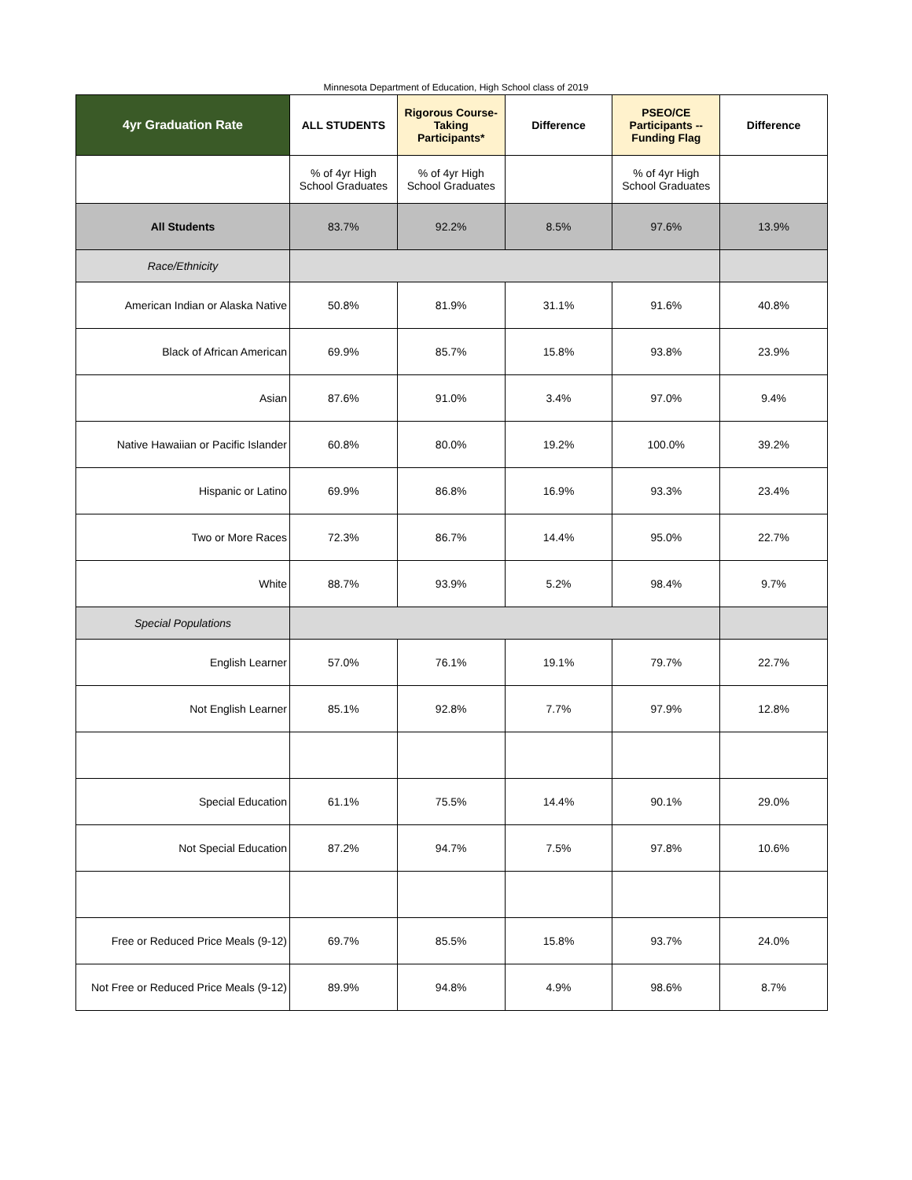Minnesota Department of Education, High School class of 2019
| 4yr Graduation Rate | ALL STUDENTS | Rigorous Course-Taking Participants* | Difference | PSEO/CE Participants -- Funding Flag | Difference |
| --- | --- | --- | --- | --- | --- |
| | % of 4yr High School Graduates | % of 4yr High School Graduates | | % of 4yr High School Graduates | |
| All Students | 83.7% | 92.2% | 8.5% | 97.6% | 13.9% |
| Race/Ethnicity | | | | | |
| American Indian or Alaska Native | 50.8% | 81.9% | 31.1% | 91.6% | 40.8% |
| Black of African American | 69.9% | 85.7% | 15.8% | 93.8% | 23.9% |
| Asian | 87.6% | 91.0% | 3.4% | 97.0% | 9.4% |
| Native Hawaiian or Pacific Islander | 60.8% | 80.0% | 19.2% | 100.0% | 39.2% |
| Hispanic or Latino | 69.9% | 86.8% | 16.9% | 93.3% | 23.4% |
| Two or More Races | 72.3% | 86.7% | 14.4% | 95.0% | 22.7% |
| White | 88.7% | 93.9% | 5.2% | 98.4% | 9.7% |
| Special Populations | | | | | |
| English Learner | 57.0% | 76.1% | 19.1% | 79.7% | 22.7% |
| Not English Learner | 85.1% | 92.8% | 7.7% | 97.9% | 12.8% |
| Special Education | 61.1% | 75.5% | 14.4% | 90.1% | 29.0% |
| Not Special Education | 87.2% | 94.7% | 7.5% | 97.8% | 10.6% |
| Free or Reduced Price Meals (9-12) | 69.7% | 85.5% | 15.8% | 93.7% | 24.0% |
| Not Free or Reduced Price Meals (9-12) | 89.9% | 94.8% | 4.9% | 98.6% | 8.7% |